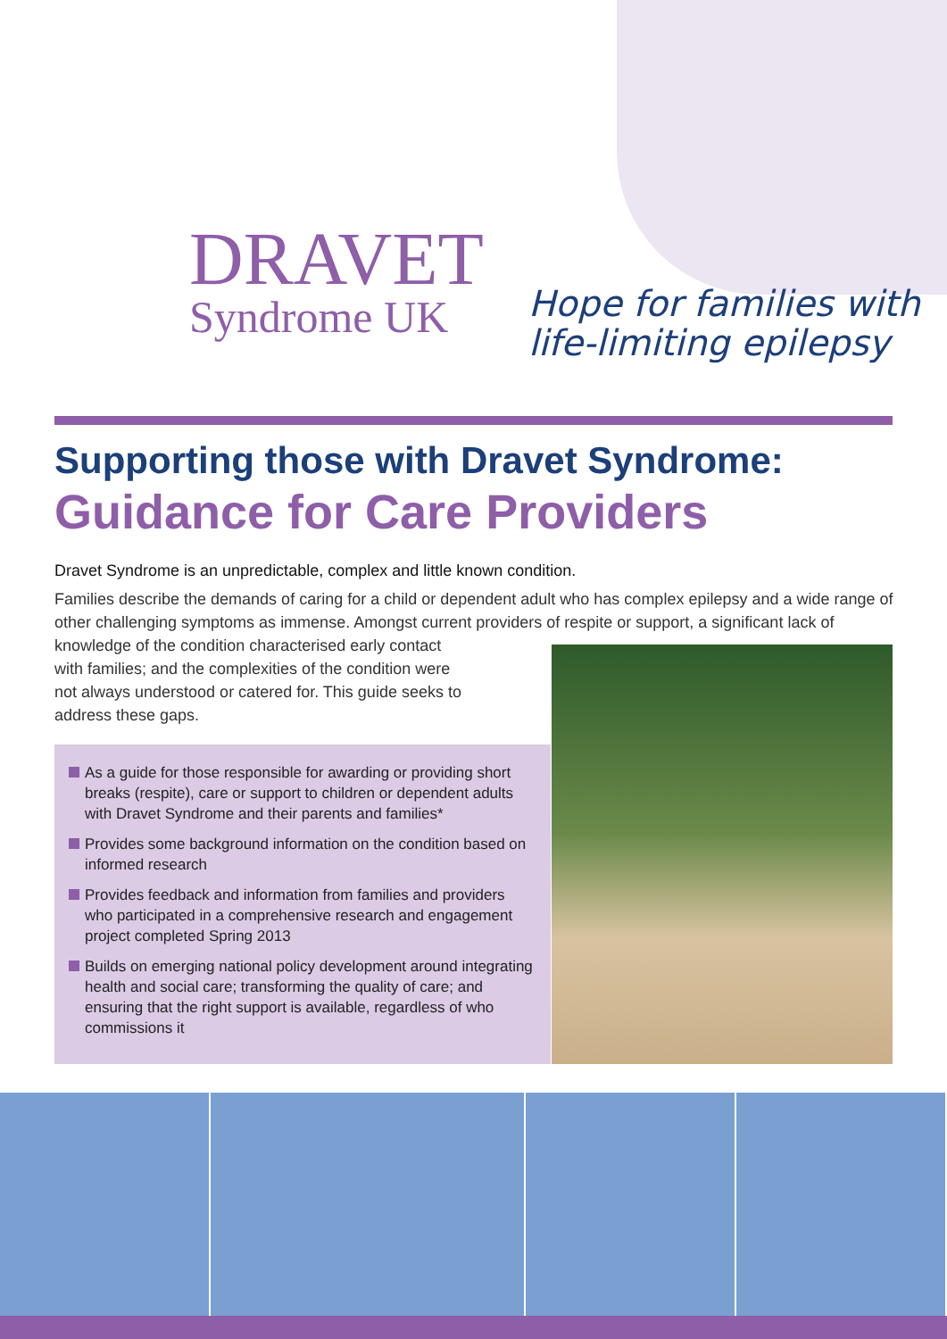DRAVET
Syndrome UK
Hope for families with
life-limiting epilepsy
Supporting those with Dravet Syndrome:
Guidance for Care Providers
Dravet Syndrome is an unpredictable, complex and little known condition.
Families describe the demands of caring for a child or dependent adult who has complex epilepsy and a wide range of other challenging symptoms as immense. Amongst current providers of respite or support, a significant lack of knowledge of the condition characterised early contact
with families; and the complexities of the condition were
not always understood or catered for. This guide seeks to
address these gaps.
As a guide for those responsible for awarding or providing short breaks (respite), care or support to children or dependent adults with Dravet Syndrome and their parents and families*
Provides some background information on the condition based on informed research
Provides feedback and information from families and providers who participated in a comprehensive research and engagement project completed Spring 2013
Builds on emerging national policy development around integrating health and social care; transforming the quality of care; and ensuring that the right support is available, regardless of who commissions it